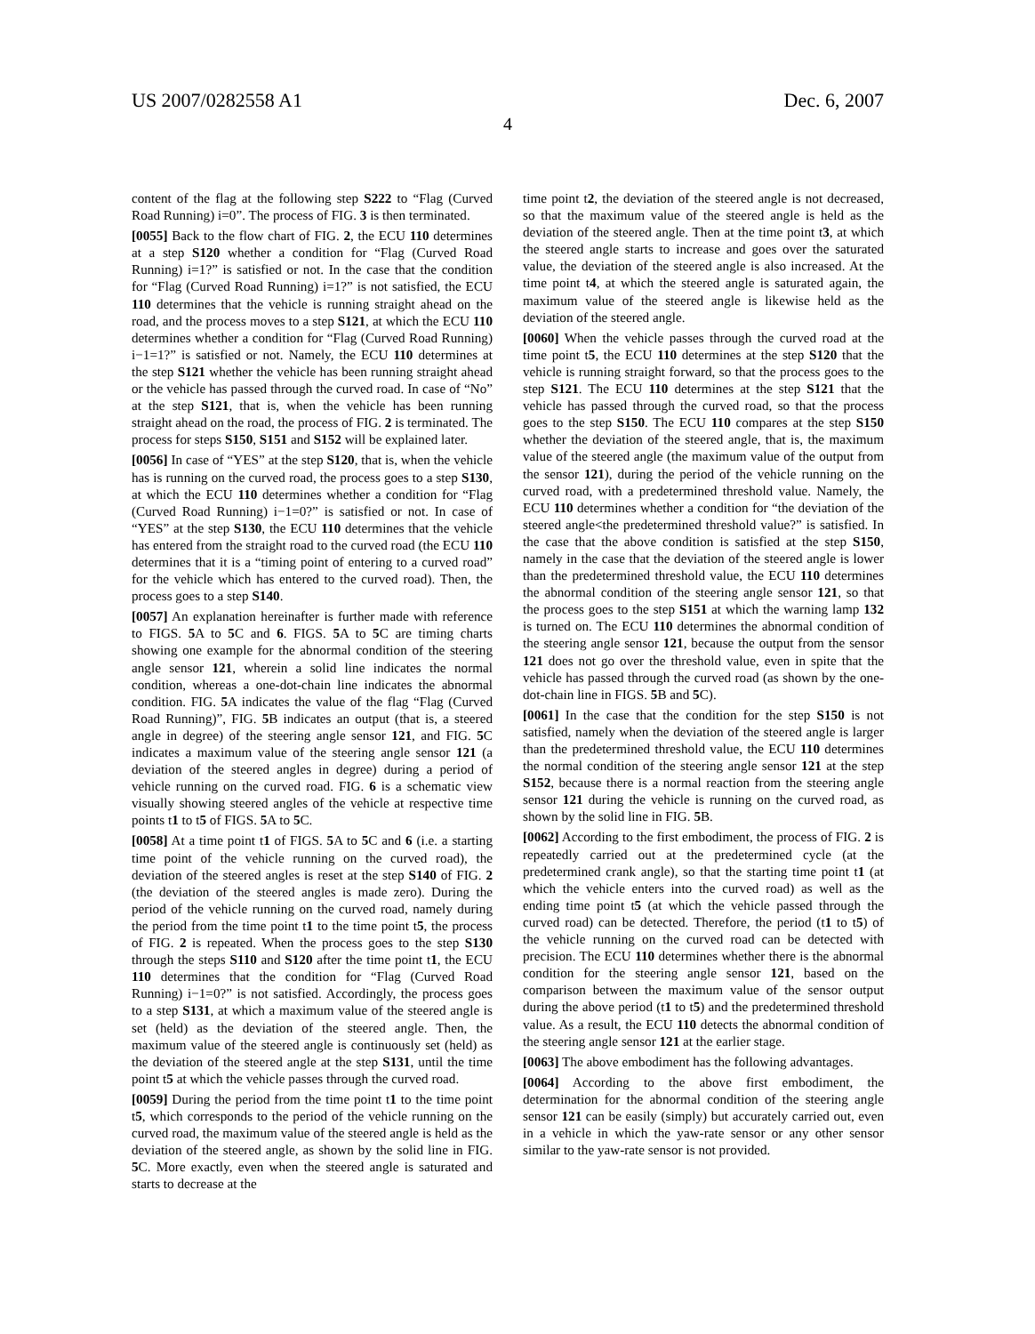US 2007/0282558 A1 Dec. 6, 2007
4
content of the flag at the following step S222 to “Flag (Curved Road Running) i=0”. The process of FIG. 3 is then terminated.
[0055] Back to the flow chart of FIG. 2, the ECU 110 determines at a step S120 whether a condition for “Flag (Curved Road Running) i=1?” is satisfied or not. In the case that the condition for “Flag (Curved Road Running) i=1?” is not satisfied, the ECU 110 determines that the vehicle is running straight ahead on the road, and the process moves to a step S121, at which the ECU 110 determines whether a condition for “Flag (Curved Road Running) i−1=1?” is satisfied or not. Namely, the ECU 110 determines at the step S121 whether the vehicle has been running straight ahead or the vehicle has passed through the curved road. In case of “No” at the step S121, that is, when the vehicle has been running straight ahead on the road, the process of FIG. 2 is terminated. The process for steps S150, S151 and S152 will be explained later.
[0056] In case of “YES” at the step S120, that is, when the vehicle has is running on the curved road, the process goes to a step S130, at which the ECU 110 determines whether a condition for “Flag (Curved Road Running) i−1=0?” is satisfied or not. In case of “YES” at the step S130, the ECU 110 determines that the vehicle has entered from the straight road to the curved road (the ECU 110 determines that it is a “timing point of entering to a curved road” for the vehicle which has entered to the curved road). Then, the process goes to a step S140.
[0057] An explanation hereinafter is further made with reference to FIGS. 5 A to 5 C and 6. FIGS. 5 A to 5 C are timing charts showing one example for the abnormal condition of the steering angle sensor 121, wherein a solid line indicates the normal condition, whereas a one-dot-chain line indicates the abnormal condition. FIG. 5 A indicates the value of the flag “Flag (Curved Road Running)”, FIG. 5 B indicates an output (that is, a steered angle in degree) of the steering angle sensor 121, and FIG. 5 C indicates a maximum value of the steering angle sensor 121 (a deviation of the steered angles in degree) during a period of vehicle running on the curved road. FIG. 6 is a schematic view visually showing steered angles of the vehicle at respective time points t1 to t5 of FIGS. 5 A to 5 C.
[0058] At a time point t1 of FIGS. 5 A to 5 C and 6 (i.e. a starting time point of the vehicle running on the curved road), the deviation of the steered angles is reset at the step S140 of FIG. 2 (the deviation of the steered angles is made zero). During the period of the vehicle running on the curved road, namely during the period from the time point t1 to the time point t5, the process of FIG. 2 is repeated. When the process goes to the step S130 through the steps S110 and S120 after the time point t1, the ECU 110 determines that the condition for “Flag (Curved Road Running) i−1=0?” is not satisfied. Accordingly, the process goes to a step S131, at which a maximum value of the steered angle is set (held) as the deviation of the steered angle. Then, the maximum value of the steered angle is continuously set (held) as the deviation of the steered angle at the step S131, until the time point t5 at which the vehicle passes through the curved road.
[0059] During the period from the time point t1 to the time point t5, which corresponds to the period of the vehicle running on the curved road, the maximum value of the steered angle is held as the deviation of the steered angle, as shown by the solid line in FIG. 5 C. More exactly, even when the steered angle is saturated and starts to decrease at the
time point t2, the deviation of the steered angle is not decreased, so that the maximum value of the steered angle is held as the deviation of the steered angle. Then at the time point t3, at which the steered angle starts to increase and goes over the saturated value, the deviation of the steered angle is also increased. At the time point t4, at which the steered angle is saturated again, the maximum value of the steered angle is likewise held as the deviation of the steered angle.
[0060] When the vehicle passes through the curved road at the time point t5, the ECU 110 determines at the step S120 that the vehicle is running straight forward, so that the process goes to the step S121. The ECU 110 determines at the step S121 that the vehicle has passed through the curved road, so that the process goes to the step S150. The ECU 110 compares at the step S150 whether the deviation of the steered angle, that is, the maximum value of the steered angle (the maximum value of the output from the sensor 121), during the period of the vehicle running on the curved road, with a predetermined threshold value. Namely, the ECU 110 determines whether a condition for “the deviation of the steered angle<the predetermined threshold value?” is satisfied. In the case that the above condition is satisfied at the step S150, namely in the case that the deviation of the steered angle is lower than the predetermined threshold value, the ECU 110 determines the abnormal condition of the steering angle sensor 121, so that the process goes to the step S151 at which the warning lamp 132 is turned on. The ECU 110 determines the abnormal condition of the steering angle sensor 121, because the output from the sensor 121 does not go over the threshold value, even in spite that the vehicle has passed through the curved road (as shown by the one-dot-chain line in FIGS. 5 B and 5 C).
[0061] In the case that the condition for the step S150 is not satisfied, namely when the deviation of the steered angle is larger than the predetermined threshold value, the ECU 110 determines the normal condition of the steering angle sensor 121 at the step S152, because there is a normal reaction from the steering angle sensor 121 during the vehicle is running on the curved road, as shown by the solid line in FIG. 5 B.
[0062] According to the first embodiment, the process of FIG. 2 is repeatedly carried out at the predetermined cycle (at the predetermined crank angle), so that the starting time point t1 (at which the vehicle enters into the curved road) as well as the ending time point t5 (at which the vehicle passed through the curved road) can be detected. Therefore, the period (t1 to t5) of the vehicle running on the curved road can be detected with precision. The ECU 110 determines whether there is the abnormal condition for the steering angle sensor 121, based on the comparison between the maximum value of the sensor output during the above period (t1 to t5) and the predetermined threshold value. As a result, the ECU 110 detects the abnormal condition of the steering angle sensor 121 at the earlier stage.
[0063] The above embodiment has the following advantages.
[0064] According to the above first embodiment, the determination for the abnormal condition of the steering angle sensor 121 can be easily (simply) but accurately carried out, even in a vehicle in which the yaw-rate sensor or any other sensor similar to the yaw-rate sensor is not provided.